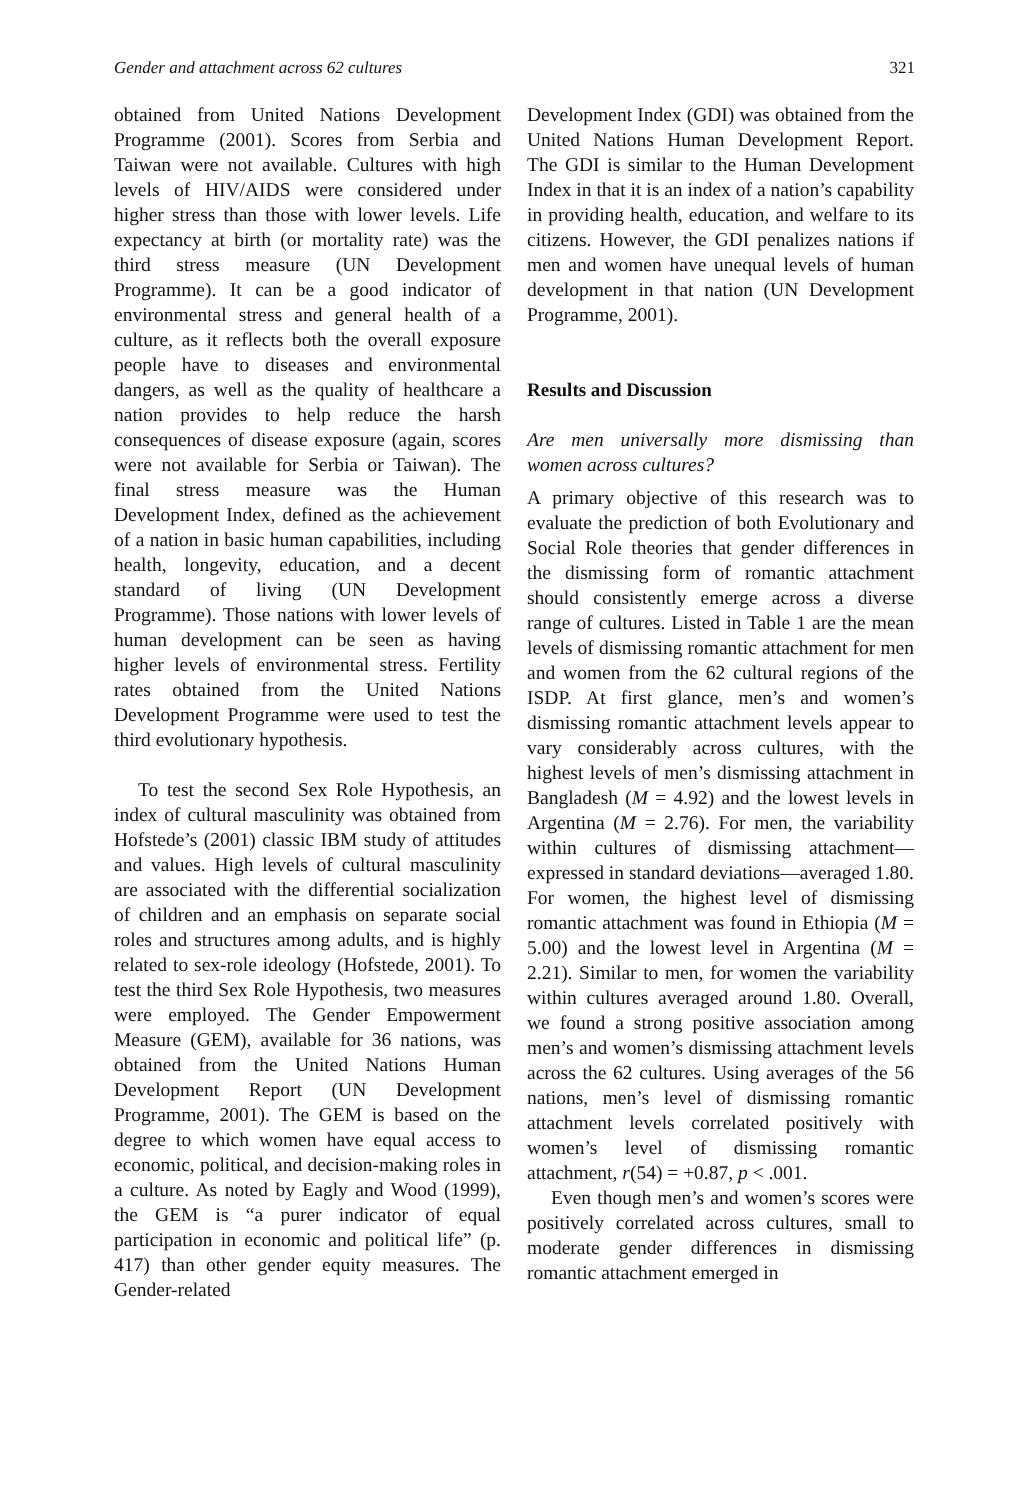Gender and attachment across 62 cultures 321
obtained from United Nations Development Programme (2001). Scores from Serbia and Taiwan were not available. Cultures with high levels of HIV/AIDS were considered under higher stress than those with lower levels. Life expectancy at birth (or mortality rate) was the third stress measure (UN Development Programme). It can be a good indicator of environmental stress and general health of a culture, as it reflects both the overall exposure people have to diseases and environmental dangers, as well as the quality of healthcare a nation provides to help reduce the harsh consequences of disease exposure (again, scores were not available for Serbia or Taiwan). The final stress measure was the Human Development Index, defined as the achievement of a nation in basic human capabilities, including health, longevity, education, and a decent standard of living (UN Development Programme). Those nations with lower levels of human development can be seen as having higher levels of environmental stress. Fertility rates obtained from the United Nations Development Programme were used to test the third evolutionary hypothesis.
To test the second Sex Role Hypothesis, an index of cultural masculinity was obtained from Hofstede’s (2001) classic IBM study of attitudes and values. High levels of cultural masculinity are associated with the differential socialization of children and an emphasis on separate social roles and structures among adults, and is highly related to sex-role ideology (Hofstede, 2001). To test the third Sex Role Hypothesis, two measures were employed. The Gender Empowerment Measure (GEM), available for 36 nations, was obtained from the United Nations Human Development Report (UN Development Programme, 2001). The GEM is based on the degree to which women have equal access to economic, political, and decision-making roles in a culture. As noted by Eagly and Wood (1999), the GEM is “a purer indicator of equal participation in economic and political life” (p. 417) than other gender equity measures. The Gender-related
Development Index (GDI) was obtained from the United Nations Human Development Report. The GDI is similar to the Human Development Index in that it is an index of a nation’s capability in providing health, education, and welfare to its citizens. However, the GDI penalizes nations if men and women have unequal levels of human development in that nation (UN Development Programme, 2001).
Results and Discussion
Are men universally more dismissing than women across cultures?
A primary objective of this research was to evaluate the prediction of both Evolutionary and Social Role theories that gender differences in the dismissing form of romantic attachment should consistently emerge across a diverse range of cultures. Listed in Table 1 are the mean levels of dismissing romantic attachment for men and women from the 62 cultural regions of the ISDP. At first glance, men’s and women’s dismissing romantic attachment levels appear to vary considerably across cultures, with the highest levels of men’s dismissing attachment in Bangladesh (M = 4.92) and the lowest levels in Argentina (M = 2.76). For men, the variability within cultures of dismissing attachment—expressed in standard deviations—averaged 1.80. For women, the highest level of dismissing romantic attachment was found in Ethiopia (M = 5.00) and the lowest level in Argentina (M = 2.21). Similar to men, for women the variability within cultures averaged around 1.80. Overall, we found a strong positive association among men’s and women’s dismissing attachment levels across the 62 cultures. Using averages of the 56 nations, men’s level of dismissing romantic attachment levels correlated positively with women’s level of dismissing romantic attachment, r(54) = +0.87, p < .001.
Even though men’s and women’s scores were positively correlated across cultures, small to moderate gender differences in dismissing romantic attachment emerged in